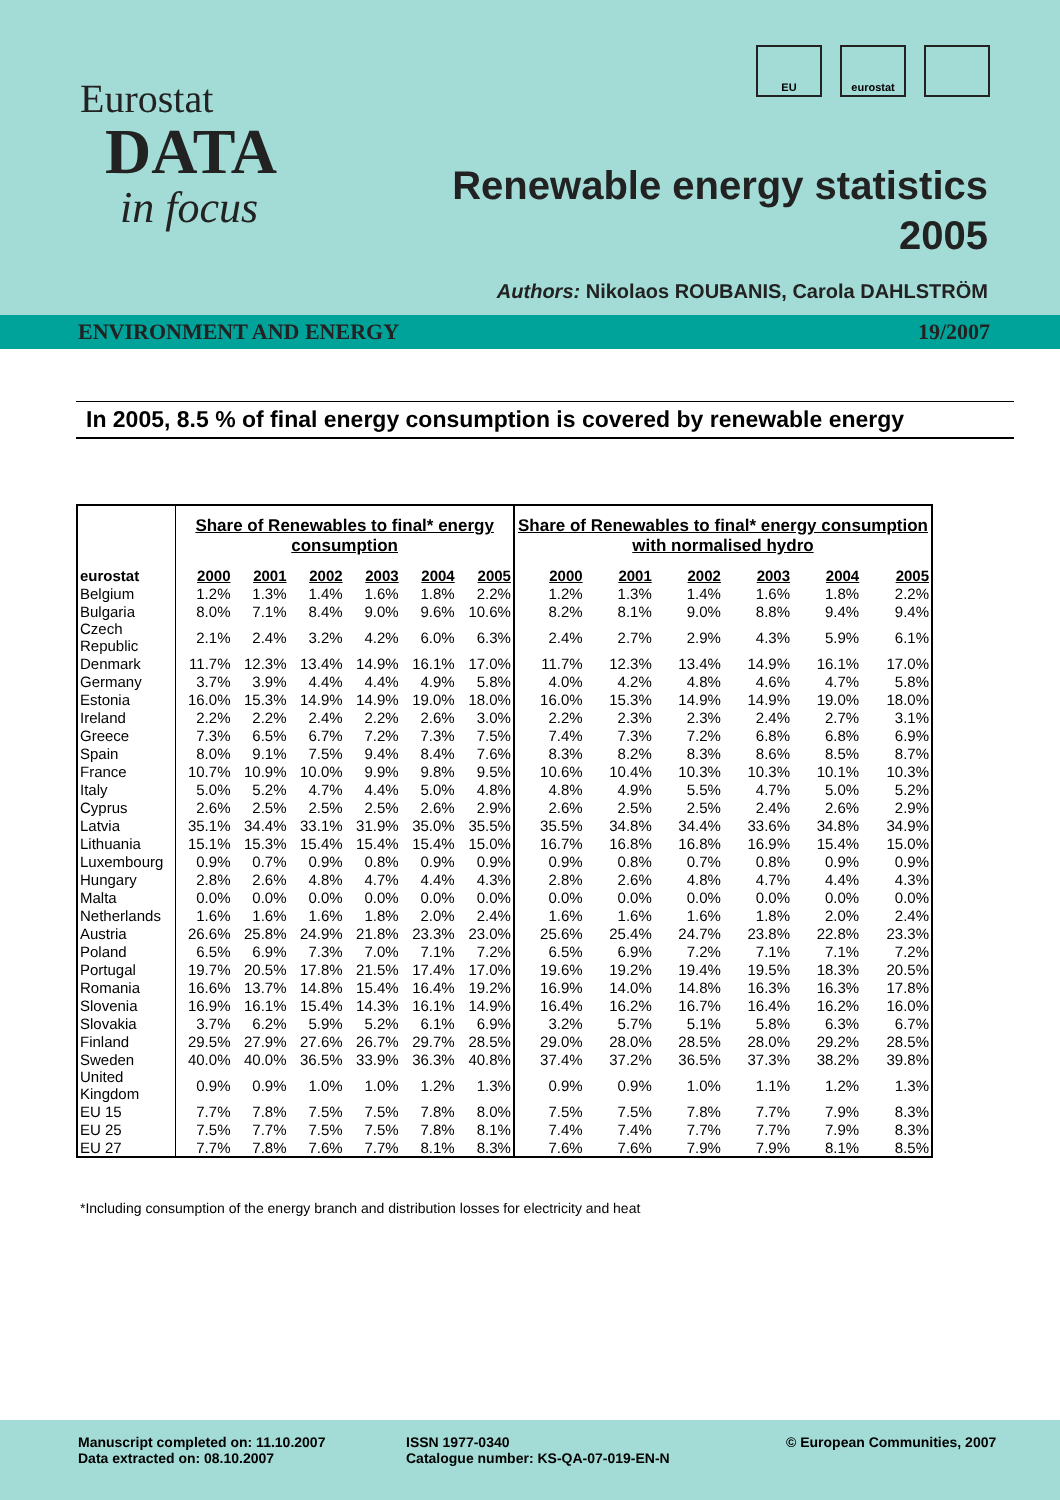Eurostat
DATA
in focus
EU eurostat
Renewable energy statistics
2005
Authors: Nikolaos ROUBANIS, Carola DAHLSTRÖM
ENVIRONMENT AND ENERGY 19/2007
In 2005, 8.5 % of final energy consumption is covered by renewable energy
| eurostat | Share of Renewables to final* energy consumption | | | | | | Share of Renewables to final* energy consumption with normalised hydro | | | | | |
| | 2000 | 2001 | 2002 | 2003 | 2004 | 2005 | 2000 | 2001 | 2002 | 2003 | 2004 | 2005 |
| Belgium | 1.2% | 1.3% | 1.4% | 1.6% | 1.8% | 2.2% | 1.2% | 1.3% | 1.4% | 1.6% | 1.8% | 2.2% |
| Bulgaria | 8.0% | 7.1% | 8.4% | 9.0% | 9.6% | 10.6% | 8.2% | 8.1% | 9.0% | 8.8% | 9.4% | 9.4% |
| Czech Republic | 2.1% | 2.4% | 3.2% | 4.2% | 6.0% | 6.3% | 2.4% | 2.7% | 2.9% | 4.3% | 5.9% | 6.1% |
| Denmark | 11.7% | 12.3% | 13.4% | 14.9% | 16.1% | 17.0% | 11.7% | 12.3% | 13.4% | 14.9% | 16.1% | 17.0% |
| Germany | 3.7% | 3.9% | 4.4% | 4.4% | 4.9% | 5.8% | 4.0% | 4.2% | 4.8% | 4.6% | 4.7% | 5.8% |
| Estonia | 16.0% | 15.3% | 14.9% | 14.9% | 19.0% | 18.0% | 16.0% | 15.3% | 14.9% | 14.9% | 19.0% | 18.0% |
| Ireland | 2.2% | 2.2% | 2.4% | 2.2% | 2.6% | 3.0% | 2.2% | 2.3% | 2.3% | 2.4% | 2.7% | 3.1% |
| Greece | 7.3% | 6.5% | 6.7% | 7.2% | 7.3% | 7.5% | 7.4% | 7.3% | 7.2% | 6.8% | 6.8% | 6.9% |
| Spain | 8.0% | 9.1% | 7.5% | 9.4% | 8.4% | 7.6% | 8.3% | 8.2% | 8.3% | 8.6% | 8.5% | 8.7% |
| France | 10.7% | 10.9% | 10.0% | 9.9% | 9.8% | 9.5% | 10.6% | 10.4% | 10.3% | 10.3% | 10.1% | 10.3% |
| Italy | 5.0% | 5.2% | 4.7% | 4.4% | 5.0% | 4.8% | 4.8% | 4.9% | 5.5% | 4.7% | 5.0% | 5.2% |
| Cyprus | 2.6% | 2.5% | 2.5% | 2.5% | 2.6% | 2.9% | 2.6% | 2.5% | 2.5% | 2.4% | 2.6% | 2.9% |
| Latvia | 35.1% | 34.4% | 33.1% | 31.9% | 35.0% | 35.5% | 35.5% | 34.8% | 34.4% | 33.6% | 34.8% | 34.9% |
| Lithuania | 15.1% | 15.3% | 15.4% | 15.4% | 15.4% | 15.0% | 16.7% | 16.8% | 16.8% | 16.9% | 15.4% | 15.0% |
| Luxembourg | 0.9% | 0.7% | 0.9% | 0.8% | 0.9% | 0.9% | 0.9% | 0.8% | 0.7% | 0.8% | 0.9% | 0.9% |
| Hungary | 2.8% | 2.6% | 4.8% | 4.7% | 4.4% | 4.3% | 2.8% | 2.6% | 4.8% | 4.7% | 4.4% | 4.3% |
| Malta | 0.0% | 0.0% | 0.0% | 0.0% | 0.0% | 0.0% | 0.0% | 0.0% | 0.0% | 0.0% | 0.0% | 0.0% |
| Netherlands | 1.6% | 1.6% | 1.6% | 1.8% | 2.0% | 2.4% | 1.6% | 1.6% | 1.6% | 1.8% | 2.0% | 2.4% |
| Austria | 26.6% | 25.8% | 24.9% | 21.8% | 23.3% | 23.0% | 25.6% | 25.4% | 24.7% | 23.8% | 22.8% | 23.3% |
| Poland | 6.5% | 6.9% | 7.3% | 7.0% | 7.1% | 7.2% | 6.5% | 6.9% | 7.2% | 7.1% | 7.1% | 7.2% |
| Portugal | 19.7% | 20.5% | 17.8% | 21.5% | 17.4% | 17.0% | 19.6% | 19.2% | 19.4% | 19.5% | 18.3% | 20.5% |
| Romania | 16.6% | 13.7% | 14.8% | 15.4% | 16.4% | 19.2% | 16.9% | 14.0% | 14.8% | 16.3% | 16.3% | 17.8% |
| Slovenia | 16.9% | 16.1% | 15.4% | 14.3% | 16.1% | 14.9% | 16.4% | 16.2% | 16.7% | 16.4% | 16.2% | 16.0% |
| Slovakia | 3.7% | 6.2% | 5.9% | 5.2% | 6.1% | 6.9% | 3.2% | 5.7% | 5.1% | 5.8% | 6.3% | 6.7% |
| Finland | 29.5% | 27.9% | 27.6% | 26.7% | 29.7% | 28.5% | 29.0% | 28.0% | 28.5% | 28.0% | 29.2% | 28.5% |
| Sweden | 40.0% | 40.0% | 36.5% | 33.9% | 36.3% | 40.8% | 37.4% | 37.2% | 36.5% | 37.3% | 38.2% | 39.8% |
| United Kingdom | 0.9% | 0.9% | 1.0% | 1.0% | 1.2% | 1.3% | 0.9% | 0.9% | 1.0% | 1.1% | 1.2% | 1.3% |
| EU 15 | 7.7% | 7.8% | 7.5% | 7.5% | 7.8% | 8.0% | 7.5% | 7.5% | 7.8% | 7.7% | 7.9% | 8.3% |
| EU 25 | 7.5% | 7.7% | 7.5% | 7.5% | 7.8% | 8.1% | 7.4% | 7.4% | 7.7% | 7.7% | 7.9% | 8.3% |
| EU 27 | 7.7% | 7.8% | 7.6% | 7.7% | 8.1% | 8.3% | 7.6% | 7.6% | 7.9% | 7.9% | 8.1% | 8.5% |
*Including consumption of the energy branch and distribution losses for electricity and heat
Manuscript completed on: 11.10.2007
Data extracted on: 08.10.2007
ISSN 1977-0340
Catalogue number: KS-QA-07-019-EN-N
© European Communities, 2007